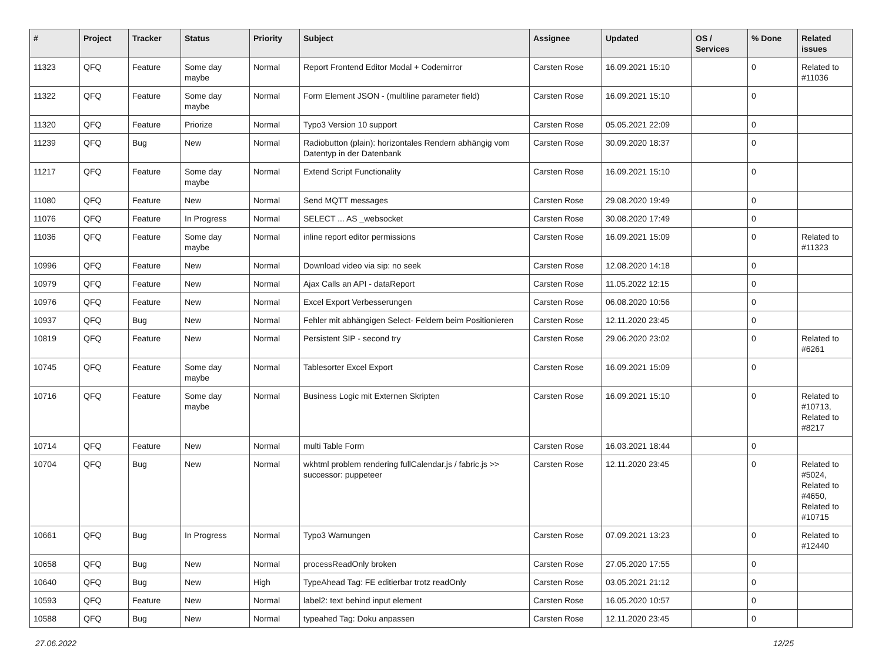| # | Project | Tracker | Status | Priority | Subject | Assignee | Updated | OS / Services | % Done | Related issues |
| --- | --- | --- | --- | --- | --- | --- | --- | --- | --- | --- |
| 11323 | QFQ | Feature | Some day maybe | Normal | Report Frontend Editor Modal + Codemirror | Carsten Rose | 16.09.2021 15:10 | | 0 | Related to #11036 |
| 11322 | QFQ | Feature | Some day maybe | Normal | Form Element JSON - (multiline parameter field) | Carsten Rose | 16.09.2021 15:10 | | 0 | |
| 11320 | QFQ | Feature | Priorize | Normal | Typo3 Version 10 support | Carsten Rose | 05.05.2021 22:09 | | 0 | |
| 11239 | QFQ | Bug | New | Normal | Radiobutton (plain): horizontales Rendern abhängig vom Datentyp in der Datenbank | Carsten Rose | 30.09.2020 18:37 | | 0 | |
| 11217 | QFQ | Feature | Some day maybe | Normal | Extend Script Functionality | Carsten Rose | 16.09.2021 15:10 | | 0 | |
| 11080 | QFQ | Feature | New | Normal | Send MQTT messages | Carsten Rose | 29.08.2020 19:49 | | 0 | |
| 11076 | QFQ | Feature | In Progress | Normal | SELECT ... AS _websocket | Carsten Rose | 30.08.2020 17:49 | | 0 | |
| 11036 | QFQ | Feature | Some day maybe | Normal | inline report editor permissions | Carsten Rose | 16.09.2021 15:09 | | 0 | Related to #11323 |
| 10996 | QFQ | Feature | New | Normal | Download video via sip: no seek | Carsten Rose | 12.08.2020 14:18 | | 0 | |
| 10979 | QFQ | Feature | New | Normal | Ajax Calls an API - dataReport | Carsten Rose | 11.05.2022 12:15 | | 0 | |
| 10976 | QFQ | Feature | New | Normal | Excel Export Verbesserungen | Carsten Rose | 06.08.2020 10:56 | | 0 | |
| 10937 | QFQ | Bug | New | Normal | Fehler mit abhängigen Select- Feldern beim Positionieren | Carsten Rose | 12.11.2020 23:45 | | 0 | |
| 10819 | QFQ | Feature | New | Normal | Persistent SIP - second try | Carsten Rose | 29.06.2020 23:02 | | 0 | Related to #6261 |
| 10745 | QFQ | Feature | Some day maybe | Normal | Tablesorter Excel Export | Carsten Rose | 16.09.2021 15:09 | | 0 | |
| 10716 | QFQ | Feature | Some day maybe | Normal | Business Logic mit Externen Skripten | Carsten Rose | 16.09.2021 15:10 | | 0 | Related to #10713, Related to #8217 |
| 10714 | QFQ | Feature | New | Normal | multi Table Form | Carsten Rose | 16.03.2021 18:44 | | 0 | |
| 10704 | QFQ | Bug | New | Normal | wkhtml problem rendering fullCalendar.js / fabric.js >> successor: puppeteer | Carsten Rose | 12.11.2020 23:45 | | 0 | Related to #5024, Related to #4650, Related to #10715 |
| 10661 | QFQ | Bug | In Progress | Normal | Typo3 Warnungen | Carsten Rose | 07.09.2021 13:23 | | 0 | Related to #12440 |
| 10658 | QFQ | Bug | New | Normal | processReadOnly broken | Carsten Rose | 27.05.2020 17:55 | | 0 | |
| 10640 | QFQ | Bug | New | High | TypeAhead Tag: FE editierbar trotz readOnly | Carsten Rose | 03.05.2021 21:12 | | 0 | |
| 10593 | QFQ | Feature | New | Normal | label2: text behind input element | Carsten Rose | 16.05.2020 10:57 | | 0 | |
| 10588 | QFQ | Bug | New | Normal | typeahed Tag: Doku anpassen | Carsten Rose | 12.11.2020 23:45 | | 0 | |
27.06.2022 12/25